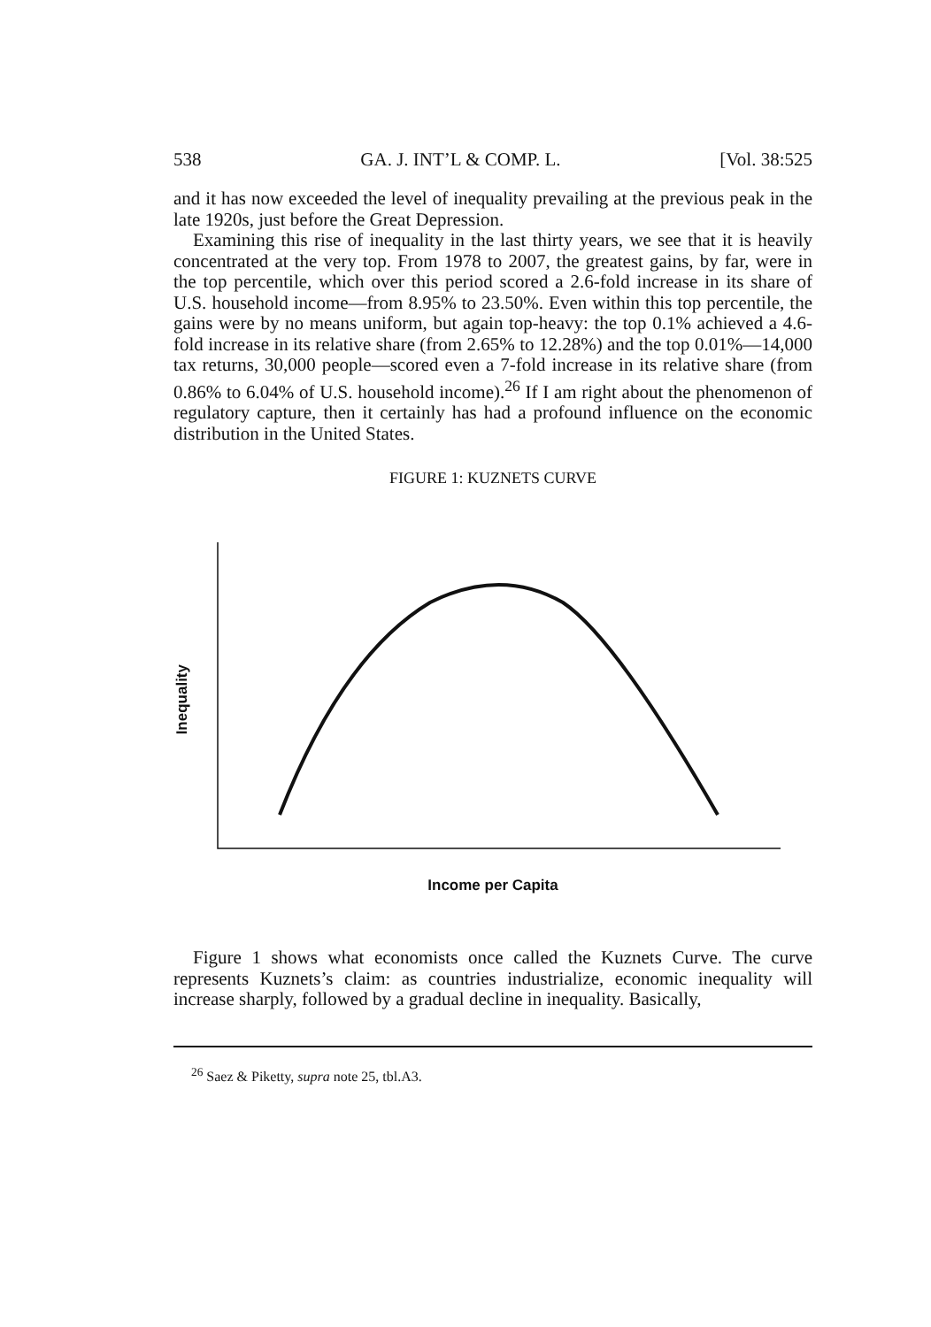538 GA. J. INT’L & COMP. L. [Vol. 38:525
and it has now exceeded the level of inequality prevailing at the previous peak in the late 1920s, just before the Great Depression.
Examining this rise of inequality in the last thirty years, we see that it is heavily concentrated at the very top. From 1978 to 2007, the greatest gains, by far, were in the top percentile, which over this period scored a 2.6-fold increase in its share of U.S. household income—from 8.95% to 23.50%. Even within this top percentile, the gains were by no means uniform, but again top-heavy: the top 0.1% achieved a 4.6-fold increase in its relative share (from 2.65% to 12.28%) and the top 0.01%—14,000 tax returns, 30,000 people—scored even a 7-fold increase in its relative share (from 0.86% to 6.04% of U.S. household income).<sup>26</sup> If I am right about the phenomenon of regulatory capture, then it certainly has had a profound influence on the economic distribution in the United States.
FIGURE 1: KUZNETS CURVE
Inequality
Income per Capita
Figure 1 shows what economists once called the Kuznets Curve. The curve represents Kuznets’s claim: as countries industrialize, economic inequality will increase sharply, followed by a gradual decline in inequality. Basically,
<sup>26</sup> Saez & Piketty, supra note 25, tbl.A3.